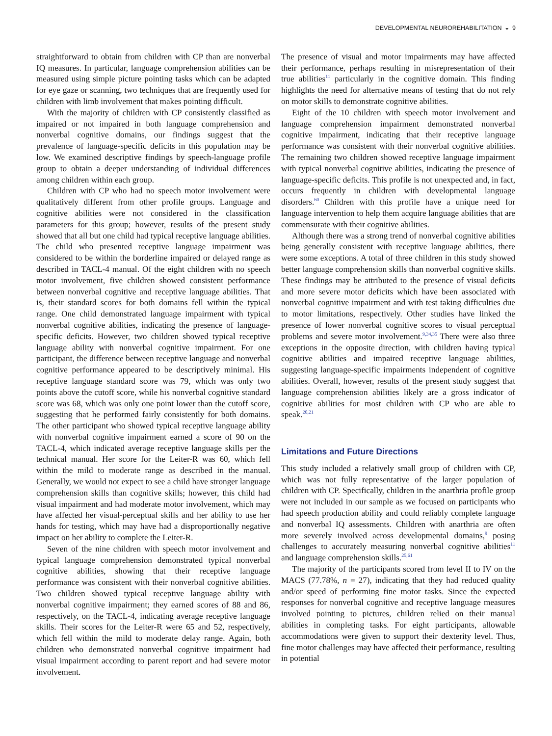DEVELOPMENTAL NEUROREHABILITATION ◒ 9
straightforward to obtain from children with CP than are nonverbal IQ measures. In particular, language comprehension abilities can be measured using simple picture pointing tasks which can be adapted for eye gaze or scanning, two techniques that are frequently used for children with limb involvement that makes pointing difficult.
With the majority of children with CP consistently classified as impaired or not impaired in both language comprehension and nonverbal cognitive domains, our findings suggest that the prevalence of language-specific deficits in this population may be low. We examined descriptive findings by speech-language profile group to obtain a deeper understanding of individual differences among children within each group.
Children with CP who had no speech motor involvement were qualitatively different from other profile groups. Language and cognitive abilities were not considered in the classification parameters for this group; however, results of the present study showed that all but one child had typical receptive language abilities. The child who presented receptive language impairment was considered to be within the borderline impaired or delayed range as described in TACL-4 manual. Of the eight children with no speech motor involvement, five children showed consistent performance between nonverbal cognitive and receptive language abilities. That is, their standard scores for both domains fell within the typical range. One child demonstrated language impairment with typical nonverbal cognitive abilities, indicating the presence of language-specific deficits. However, two children showed typical receptive language ability with nonverbal cognitive impairment. For one participant, the difference between receptive language and nonverbal cognitive performance appeared to be descriptively minimal. His receptive language standard score was 79, which was only two points above the cutoff score, while his nonverbal cognitive standard score was 68, which was only one point lower than the cutoff score, suggesting that he performed fairly consistently for both domains. The other participant who showed typical receptive language ability with nonverbal cognitive impairment earned a score of 90 on the TACL-4, which indicated average receptive language skills per the technical manual. Her score for the Leiter-R was 60, which fell within the mild to moderate range as described in the manual. Generally, we would not expect to see a child have stronger language comprehension skills than cognitive skills; however, this child had visual impairment and had moderate motor involvement, which may have affected her visual-perceptual skills and her ability to use her hands for testing, which may have had a disproportionally negative impact on her ability to complete the Leiter-R.
Seven of the nine children with speech motor involvement and typical language comprehension demonstrated typical nonverbal cognitive abilities, showing that their receptive language performance was consistent with their nonverbal cognitive abilities. Two children showed typical receptive language ability with nonverbal cognitive impairment; they earned scores of 88 and 86, respectively, on the TACL-4, indicating average receptive language skills. Their scores for the Leiter-R were 65 and 52, respectively, which fell within the mild to moderate delay range. Again, both children who demonstrated nonverbal cognitive impairment had visual impairment according to parent report and had severe motor involvement.
The presence of visual and motor impairments may have affected their performance, perhaps resulting in misrepresentation of their true abilities<sup>11</sup> particularly in the cognitive domain. This finding highlights the need for alternative means of testing that do not rely on motor skills to demonstrate cognitive abilities.
Eight of the 10 children with speech motor involvement and language comprehension impairment demonstrated nonverbal cognitive impairment, indicating that their receptive language performance was consistent with their nonverbal cognitive abilities. The remaining two children showed receptive language impairment with typical nonverbal cognitive abilities, indicating the presence of language-specific deficits. This profile is not unexpected and, in fact, occurs frequently in children with developmental language disorders.<sup>60</sup> Children with this profile have a unique need for language intervention to help them acquire language abilities that are commensurate with their cognitive abilities.
Although there was a strong trend of nonverbal cognitive abilities being generally consistent with receptive language abilities, there were some exceptions. A total of three children in this study showed better language comprehension skills than nonverbal cognitive skills. These findings may be attributed to the presence of visual deficits and more severe motor deficits which have been associated with nonverbal cognitive impairment and with test taking difficulties due to motor limitations, respectively. Other studies have linked the presence of lower nonverbal cognitive scores to visual perceptual problems and severe motor involvement.<sup>9,34,35</sup> There were also three exceptions in the opposite direction, with children having typical cognitive abilities and impaired receptive language abilities, suggesting language-specific impairments independent of cognitive abilities. Overall, however, results of the present study suggest that language comprehension abilities likely are a gross indicator of cognitive abilities for most children with CP who are able to speak.<sup>20,21</sup>
Limitations and Future Directions
This study included a relatively small group of children with CP, which was not fully representative of the larger population of children with CP. Specifically, children in the anarthria profile group were not included in our sample as we focused on participants who had speech production ability and could reliably complete language and nonverbal IQ assessments. Children with anarthria are often more severely involved across developmental domains,<sup>9</sup> posing challenges to accurately measuring nonverbal cognitive abilities<sup>11</sup> and language comprehension skills.<sup>25,61</sup>
The majority of the participants scored from level II to IV on the MACS (77.78%, n = 27), indicating that they had reduced quality and/or speed of performing fine motor tasks. Since the expected responses for nonverbal cognitive and receptive language measures involved pointing to pictures, children relied on their manual abilities in completing tasks. For eight participants, allowable accommodations were given to support their dexterity level. Thus, fine motor challenges may have affected their performance, resulting in potential